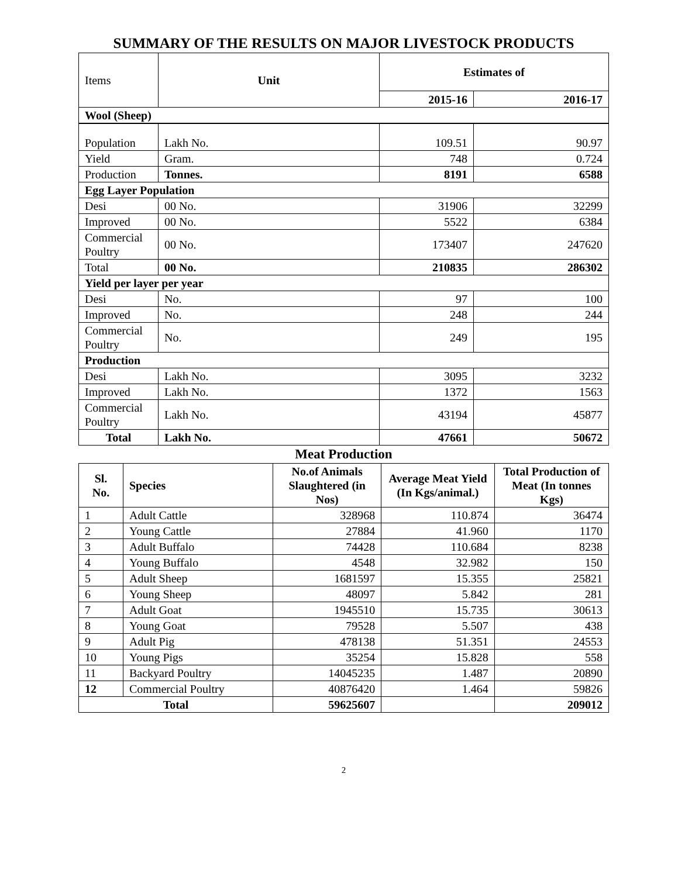SUMMARY OF THE RESULTS ON MAJOR LIVESTOCK PRODUCTS
| Items | | Unit | Estimates of | |
| | | | 2015-16 | 2016-17 |
| Wool (Sheep) | | | | |
| Population | Lakh No. | | 109.51 | 90.97 |
| Yield | Gram. | | 748 | 0.724 |
| Production | Tonnes. | | 8191 | 6588 |
| Egg Layer Population | | | | |
| Desi | 00 No. | | 31906 | 32299 |
| Improved | 00 No. | | 5522 | 6384 |
| Commercial Poultry | 00 No. | | 173407 | 247620 |
| Total | 00 No. | | 210835 | 286302 |
| Yield per layer per year | | | | |
| Desi | No. | | 97 | 100 |
| Improved | No. | | 248 | 244 |
| Commercial Poultry | No. | | 249 | 195 |
| Production | | | | |
| Desi | Lakh No. | | 3095 | 3232 |
| Improved | Lakh No. | | 1372 | 1563 |
| Commercial Poultry | Lakh No. | | 43194 | 45877 |
| Total | Lakh No. | | 47661 | 50672 |
Meat Production
| Sl. No. | Species | No.of Animals Slaughtered (in Nos) | Average Meat Yield (In Kgs/animal.) | Total Production of Meat (In tonnes Kgs) |
| --- | --- | --- | --- | --- |
| 1 | Adult Cattle | 328968 | 110.874 | 36474 |
| 2 | Young Cattle | 27884 | 41.960 | 1170 |
| 3 | Adult Buffalo | 74428 | 110.684 | 8238 |
| 4 | Young Buffalo | 4548 | 32.982 | 150 |
| 5 | Adult Sheep | 1681597 | 15.355 | 25821 |
| 6 | Young Sheep | 48097 | 5.842 | 281 |
| 7 | Adult Goat | 1945510 | 15.735 | 30613 |
| 8 | Young Goat | 79528 | 5.507 | 438 |
| 9 | Adult Pig | 478138 | 51.351 | 24553 |
| 10 | Young Pigs | 35254 | 15.828 | 558 |
| 11 | Backyard Poultry | 14045235 | 1.487 | 20890 |
| 12 | Commercial Poultry | 40876420 | 1.464 | 59826 |
| Total | | 59625607 | | 209012 |
2